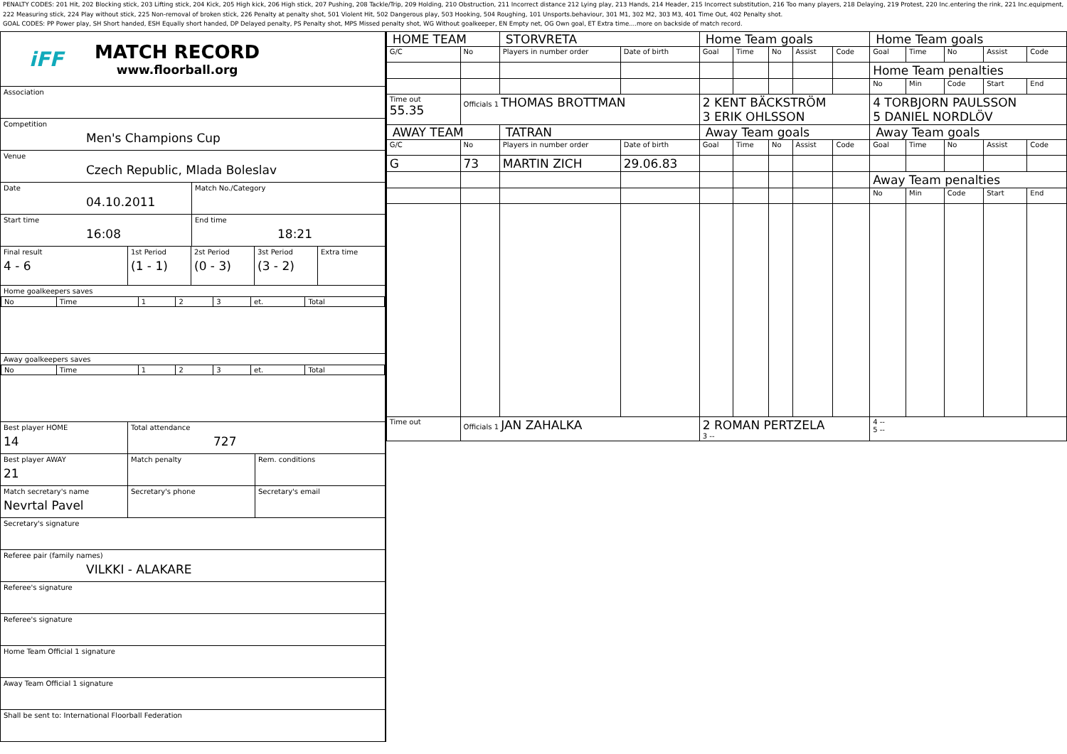PENALTY CODES: 201 Hit, 202 Blocking stick, 203 Lifting stick, 204 Kick, 205 High kick, 206 High stick, 207 Pushing, 208 Tackle/Trip, 209 Holding, 210 Obstruction, 211 Incorrect distance 212 Lying play, 213 Hands, 214 Header, 215 Incorrect substitution, 216 Too many players, 218 Delaying, 219 Protest, 220 Inc.entering the rink, 221 Inc.equipment, 222 Measuring stick, 224 Play without stick, 225 Non-removal of broken stick, 226 Penalty at penalty shot, 501 Violent Hit, 502 Dangerous play, 503 Hooking, 504 Roughing, 101 Unsports.behaviour, 301 M1, 302 M2, 303 M3, 401 Time Out, 402 Penalty shot.
GOAL CODES: PP Power play, SH Short handed, ESH Equally short handed, DP Delayed penalty, PS Penalty shot, MPS Missed penalty shot, WG Without goalkeeper, EN Empty net, OG Own goal, ET Extra time....more on backside of match record.
iFF
MATCH RECORD
www.floorball.org
Association
Competition
Men's Champions Cup
Venue
Czech Republic, Mlada Boleslav
Date
04.10.2011
Match No./Category
Start time
16:08
End time
18:21
Final result
4 - 6
1st Period
(1 - 1)
2st Period
(0 - 3)
3st Period
(3 - 2)
Extra time
Home goalkeepers saves
| No | Time | 1 | 2 | 3 | et. | Total |
Away goalkeepers saves
| No | Time | 1 | 2 | 3 | et. | Total |
Best player HOME
14
Total attendance
727
Best player AWAY
21
Match penalty Rem. conditions
Match secretary's name
Nevrtal Pavel
Secretary's phone Secretary's email
Secretary's signature
Referee pair (family names)
VILKKI - ALAKARE
Referee's signature
Referee's signature
Home Team Official 1 signature
Away Team Official 1 signature
Shall be sent to: International Floorball Federation
| HOME TEAM | | STORVRETA | | Home Team goals | | | | | Home Team goals | | | | |
| G/C | No | Players in number order | Date of birth | Goal | Time | No | Assist | Code | Goal | Time | No | Assist | Code |
| | | | | | | | | | Home Team penalties | | | | |
| | | | | | | | | | No | Min | Code | Start | End |
| Time out 55.35 | Officials 1 THOMAS BROTTMAN | | | 2 KENT BÄCKSTRÖM 3 ERIK OHLSSON | | | | | 4 TORBJORN PAULSSON 5 DANIEL NORDLÖV | | | | |
| AWAY TEAM | | TATRAN | | Away Team goals | | | | | Away Team goals | | | | |
| G/C | No | Players in number order | Date of birth | Goal | Time | No | Assist | Code | Goal | Time | No | Assist | Code |
| G | 73 | MARTIN ZICH | 29.06.83 | | | | | | | | | | |
| | | | | | | | | | Away Team penalties | | | | |
| | | | | | | | | | No | Min | Code | Start | End |
| Time out | Officials 1 JAN ZAHALKA | | | 2 ROMAN PERTZELA 3 -- | | | | | 4 -- 5 -- | | | | |